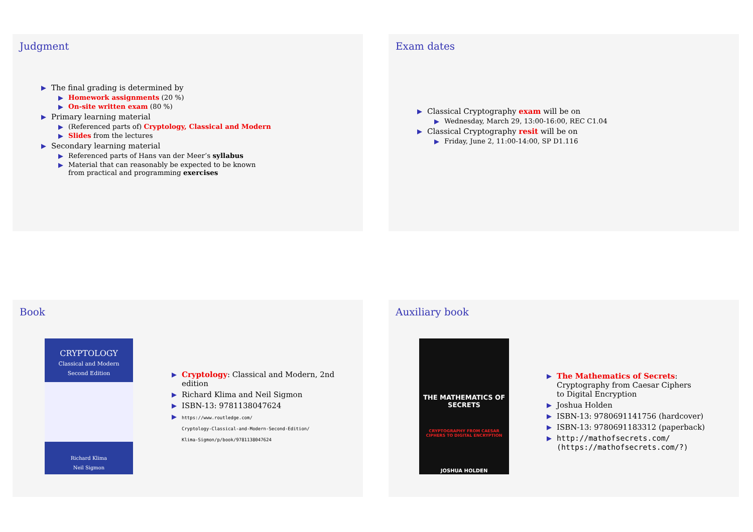Judgment
The final grading is determined by
Homework assignments (20 %)
On-site written exam (80 %)
Primary learning material
(Referenced parts of) Cryptology, Classical and Modern
Slides from the lectures
Secondary learning material
Referenced parts of Hans van der Meer’s syllabus
Material that can reasonably be expected to be known
from practical and programming exercises
Exam dates
Classical Cryptography exam will be on
Wednesday, March 29, 13:00-16:00, REC C1.04
Classical Cryptography resit will be on
Friday, June 2, 11:00-14:00, SP D1.116
Book
CRYPTOLOGY
Classical and Modern
Second Edition
Richard Klima
Neil Sigmon
Cryptology: Classical and Modern, 2nd edition
Richard Klima and Neil Sigmon
ISBN-13: 9781138047624
https://www.routledge.com/
Cryptology-Classical-and-Modern-Second-Edition/
Klima-Sigmon/p/book/9781138047624
Auxiliary book
THE MATHEMATICS OF SECRETS
CRYPTOGRAPHY FROM CAESAR CIPHERS TO DIGITAL ENCRYPTION
JOSHUA HOLDEN
The Mathematics of Secrets:
Cryptography from Caesar Ciphers
to Digital Encryption
Joshua Holden
ISBN-13: 9780691141756 (hardcover)
ISBN-13: 9780691183312 (paperback)
http://mathofsecrets.com/
(https://mathofsecrets.com/?)